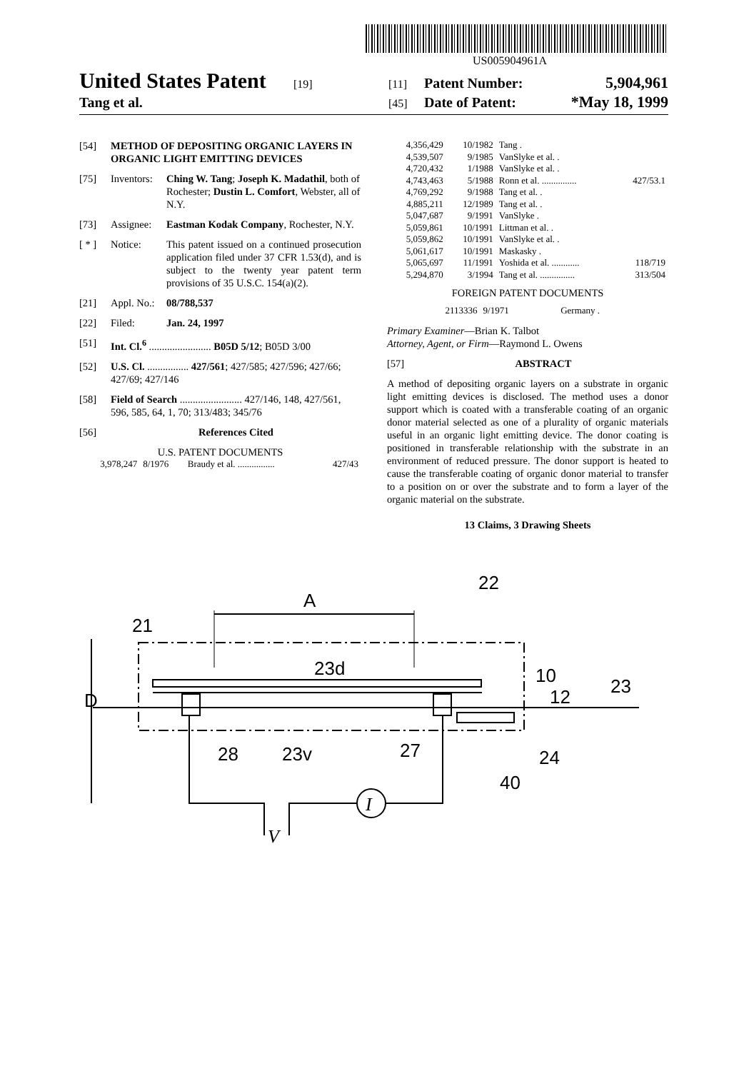US005904961A
United States Patent [19] [11] Patent Number: 5,904,961
Tang et al. [45] Date of Patent: *May 18, 1999
[54] METHOD OF DEPOSITING ORGANIC LAYERS IN ORGANIC LIGHT EMITTING DEVICES
[75] Inventors: Ching W. Tang; Joseph K. Madathil, both of Rochester; Dustin L. Comfort, Webster, all of N.Y.
[73] Assignee: Eastman Kodak Company, Rochester, N.Y.
[ * ] Notice: This patent issued on a continued prosecution application filed under 37 CFR 1.53(d), and is subject to the twenty year patent term provisions of 35 U.S.C. 154(a)(2).
[21] Appl. No.: 08/788,537
[22] Filed: Jan. 24, 1997
[51] Int. Cl.<sup>6</sup> ........................ B05D 5/12; B05D 3/00
[52] U.S. Cl. ................ 427/561; 427/585; 427/596; 427/66; 427/69; 427/146
[58] Field of Search ........................ 427/146, 148, 427/561, 596, 585, 64, 1, 70; 313/483; 345/76
[56] References Cited
U.S. PATENT DOCUMENTS
| 3,978,247 | 8/1976 | Braudy et al. ................ | 427/43 |
| 4,356,429 | 10/1982 | Tang . | |
| 4,539,507 | 9/1985 | VanSlyke et al. . | |
| 4,720,432 | 1/1988 | VanSlyke et al. . | |
| 4,743,463 | 5/1988 | Ronn et al. ............... | 427/53.1 |
| 4,769,292 | 9/1988 | Tang et al. . | |
| 4,885,211 | 12/1989 | Tang et al. . | |
| 5,047,687 | 9/1991 | VanSlyke . | |
| 5,059,861 | 10/1991 | Littman et al. . | |
| 5,059,862 | 10/1991 | VanSlyke et al. . | |
| 5,061,617 | 10/1991 | Maskasky . | |
| 5,065,697 | 11/1991 | Yoshida et al. ............ | 118/719 |
| 5,294,870 | 3/1994 | Tang et al. ............... | 313/504 |
FOREIGN PATENT DOCUMENTS
| 2113336 | 9/1971 | Germany . |
Primary Examiner—Brian K. Talbot
Attorney, Agent, or Firm—Raymond L. Owens
[57] ABSTRACT
A method of depositing organic layers on a substrate in organic light emitting devices is disclosed. The method uses a donor support which is coated with a transferable coating of an organic donor material selected as one of a plurality of organic materials useful in an organic light emitting device. The donor coating is positioned in transferable relationship with the substrate in an environment of reduced pressure. The donor support is heated to cause the transferable coating of organic donor material to transfer to a position on or over the substrate and to form a layer of the organic material on the substrate.
13 Claims, 3 Drawing Sheets
I
V
D
A
21
22
10
12
23
23d
28
23v
27
24
40